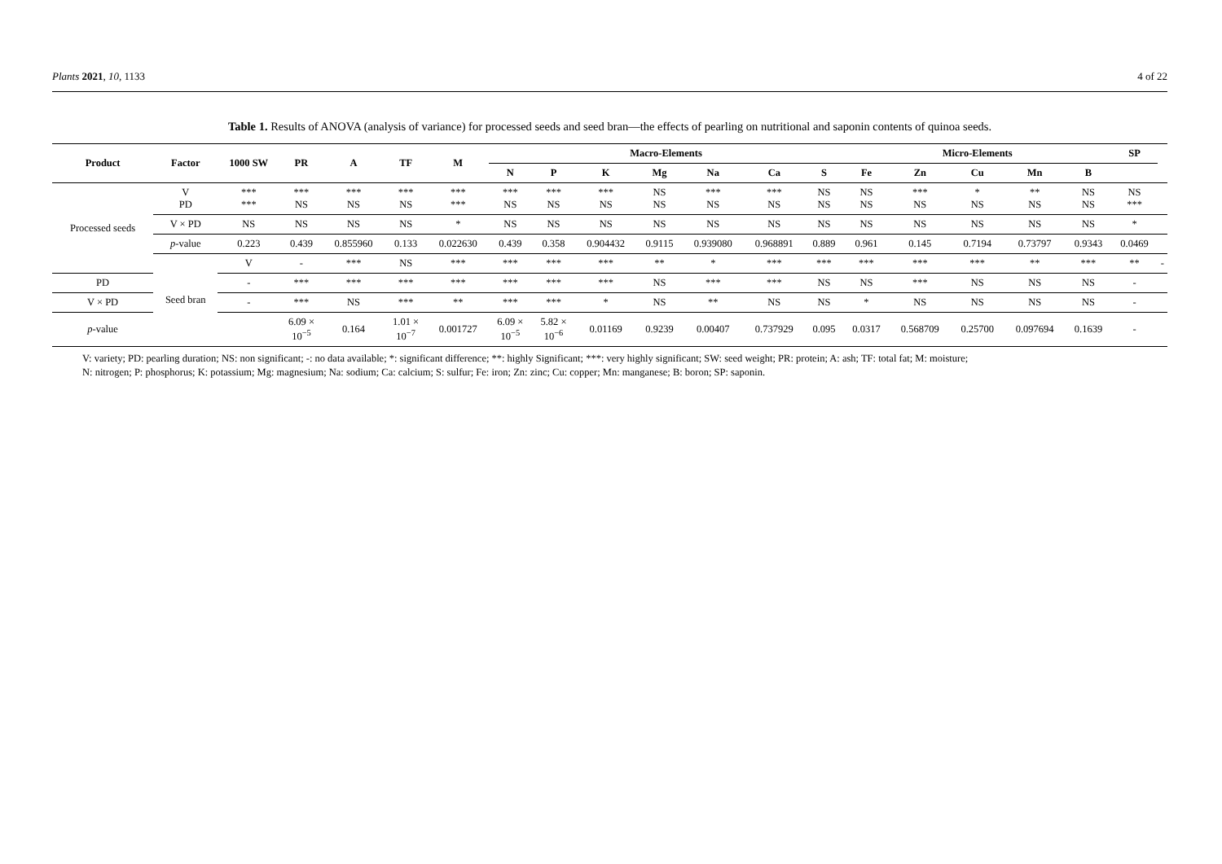Plants 2021, 10, 1133 4 of 22
Table 1. Results of ANOVA (analysis of variance) for processed seeds and seed bran—the effects of pearling on nutritional and saponin contents of quinoa seeds.
| Product | Factor | 1000 SW | PR | A | TF | M | Macro-Elements | | | | | | | Micro-Elements | | | | | SP | |
| --- | --- | --- | --- | --- | --- | --- | --- | --- | --- | --- | --- | --- | --- | --- | --- | --- | --- | --- | --- | --- |
| | | | | | | | N | P | K | Mg | Na | Ca | S | Fe | Zn | Cu | Mn | B | | |
| Processed seeds | V PD | *** *** | *** NS | *** NS | *** NS | *** *** | *** NS | *** NS | *** NS | NS NS | *** NS | *** NS | NS NS | NS NS | *** NS | * NS | ** NS | NS NS | NS *** | |
| | V × PD | NS | NS | NS | NS | * | NS | NS | NS | NS | NS | NS | NS | NS | NS | NS | NS | NS | * | |
| | p -value | 0.223 | 0.439 | 0.855960 | 0.133 | 0.022630 | 0.439 | 0.358 | 0.904432 | 0.9115 | 0.939080 | 0.968891 | 0.889 | 0.961 | 0.145 | 0.7194 | 0.73797 | 0.9343 | 0.0469 | |
| | Seed bran | V | - | *** | NS | *** | *** | *** | *** | ** | * | *** | *** | *** | *** | *** | ** | *** | ** | - |
| PD | | - | *** | *** | *** | *** | *** | *** | *** | NS | *** | *** | NS | NS | *** | NS | NS | NS | - | |
| V × PD | | - | *** | NS | *** | ** | *** | *** | * | NS | ** | NS | NS | * | NS | NS | NS | NS | - | |
| p -value | | | 6.09 × 10<sup>−5</sup> | 0.164 | 1.01 × 10<sup>−7</sup> | 0.001727 | 6.09 × 10<sup>−5</sup> | 5.82 × 10<sup>−6</sup> | 0.01169 | 0.9239 | 0.00407 | 0.737929 | 0.095 | 0.0317 | 0.568709 | 0.25700 | 0.097694 | 0.1639 | - | |
V: variety; PD: pearling duration; NS: non significant; -: no data available; *: significant difference; **: highly Significant; ***: very highly significant; SW: seed weight; PR: protein; A: ash; TF: total fat; M: moisture;
N: nitrogen; P: phosphorus; K: potassium; Mg: magnesium; Na: sodium; Ca: calcium; S: sulfur; Fe: iron; Zn: zinc; Cu: copper; Mn: manganese; B: boron; SP: saponin.